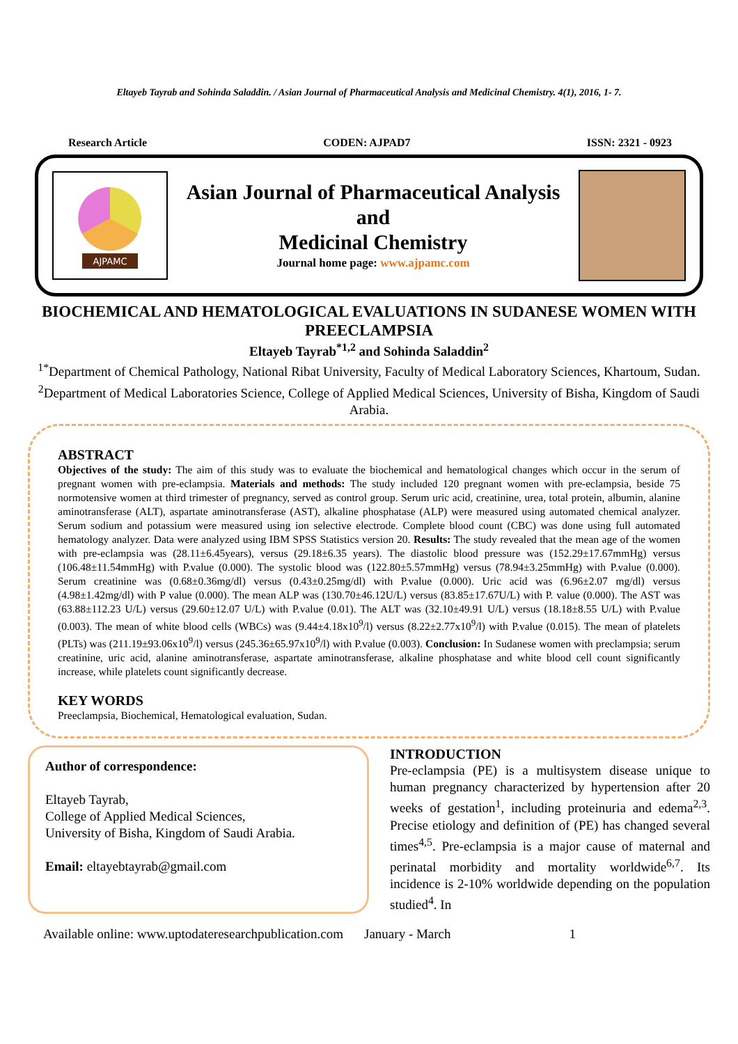Eltayeb Tayrab and Sohinda Saladdin. / Asian Journal of Pharmaceutical Analysis and Medicinal Chemistry. 4(1), 2016, 1- 7.
Research Article CODEN: AJPAD7 ISSN: 2321 - 0923
AJPAMC
Asian Journal of Pharmaceutical Analysis
and
Medicinal Chemistry
Journal home page: www.ajpamc.com
BIOCHEMICAL AND HEMATOLOGICAL EVALUATIONS IN SUDANESE WOMEN WITH PREECLAMPSIA
Eltayeb Tayrab<sup>*1,2</sup> and Sohinda Saladdin<sup>2</sup>
<sup>1*</sup>Department of Chemical Pathology, National Ribat University, Faculty of Medical Laboratory Sciences, Khartoum, Sudan.
<sup>2</sup> Department of Medical Laboratories Science, College of Applied Medical Sciences, University of Bisha, Kingdom of Saudi Arabia.
ABSTRACT
Objectives of the study: The aim of this study was to evaluate the biochemical and hematological changes which occur in the serum of pregnant women with pre-eclampsia. Materials and methods: The study included 120 pregnant women with pre-eclampsia, beside 75 normotensive women at third trimester of pregnancy, served as control group. Serum uric acid, creatinine, urea, total protein, albumin, alanine aminotransferase (ALT), aspartate aminotransferase (AST), alkaline phosphatase (ALP) were measured using automated chemical analyzer. Serum sodium and potassium were measured using ion selective electrode. Complete blood count (CBC) was done using full automated hematology analyzer. Data were analyzed using IBM SPSS Statistics version 20. Results: The study revealed that the mean age of the women with pre-eclampsia was (28.11±6.45years), versus (29.18±6.35 years). The diastolic blood pressure was (152.29±17.67mmHg) versus (106.48±11.54mmHg) with P.value (0.000). The systolic blood was (122.80±5.57mmHg) versus (78.94±3.25mmHg) with P.value (0.000). Serum creatinine was (0.68±0.36mg/dl) versus (0.43±0.25mg/dl) with P.value (0.000). Uric acid was (6.96±2.07 mg/dl) versus (4.98±1.42mg/dl) with P value (0.000). The mean ALP was (130.70±46.12U/L) versus (83.85±17.67U/L) with P. value (0.000). The AST was (63.88±112.23 U/L) versus (29.60±12.07 U/L) with P.value (0.01). The ALT was (32.10±49.91 U/L) versus (18.18±8.55 U/L) with P.value (0.003). The mean of white blood cells (WBCs) was (9.44±4.18x10<sup>9</sup>/l) versus (8.22±2.77x10<sup>9</sup>/l) with P.value (0.015). The mean of platelets (PLTs) was (211.19±93.06x10<sup>9</sup>/l) versus (245.36±65.97x10<sup>9</sup>/l) with P.value (0.003). Conclusion: In Sudanese women with preclampsia; serum creatinine, uric acid, alanine aminotransferase, aspartate aminotransferase, alkaline phosphatase and white blood cell count significantly increase, while platelets count significantly decrease.
KEY WORDS
Preeclampsia, Biochemical, Hematological evaluation, Sudan.
Author of correspondence:
Eltayeb Tayrab,
College of Applied Medical Sciences,
University of Bisha, Kingdom of Saudi Arabia.
Email: eltayebtayrab@gmail.com
INTRODUCTION
Pre-eclampsia (PE) is a multisystem disease unique to human pregnancy characterized by hypertension after 20 weeks of gestation<sup>1</sup>, including proteinuria and edema<sup>2,3</sup>. Precise etiology and definition of (PE) has changed several times<sup>4,5</sup>. Pre-eclampsia is a major cause of maternal and perinatal morbidity and mortality worldwide<sup>6,7</sup>. Its incidence is 2-10% worldwide depending on the population studied<sup>4</sup>. In
Available online: www.uptodateresearchpublication.com January - March 1